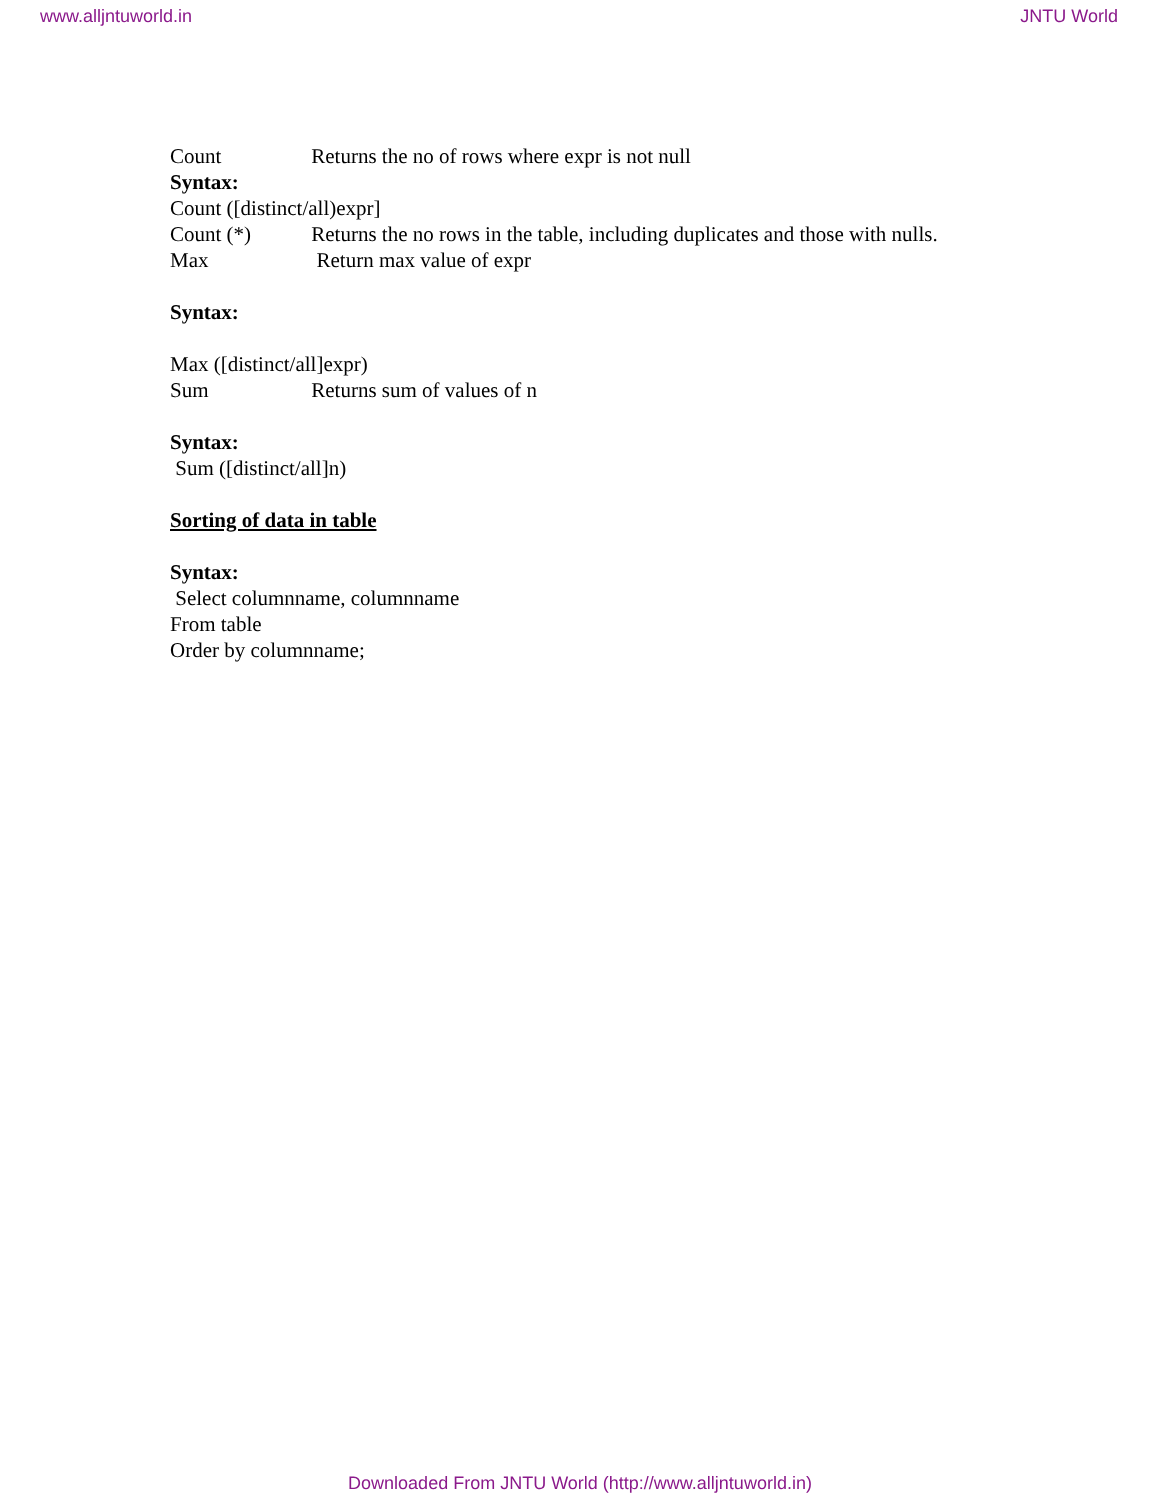www.alljntuworld.in JNTU World
Count Returns the no of rows where expr is not null
Syntax:
Count ([distinct/all)expr]
Count (*) Returns the no rows in the table, including duplicates and those with nulls.
Max Return max value of expr
Syntax:
Max ([distinct/all]expr)
Sum Returns sum of values of n
Syntax:
Sum ([distinct/all]n)
Sorting of data in table
Syntax:
Select columnname, columnname
From table
Order by columnname;
Downloaded From JNTU World (http://www.alljntuworld.in)